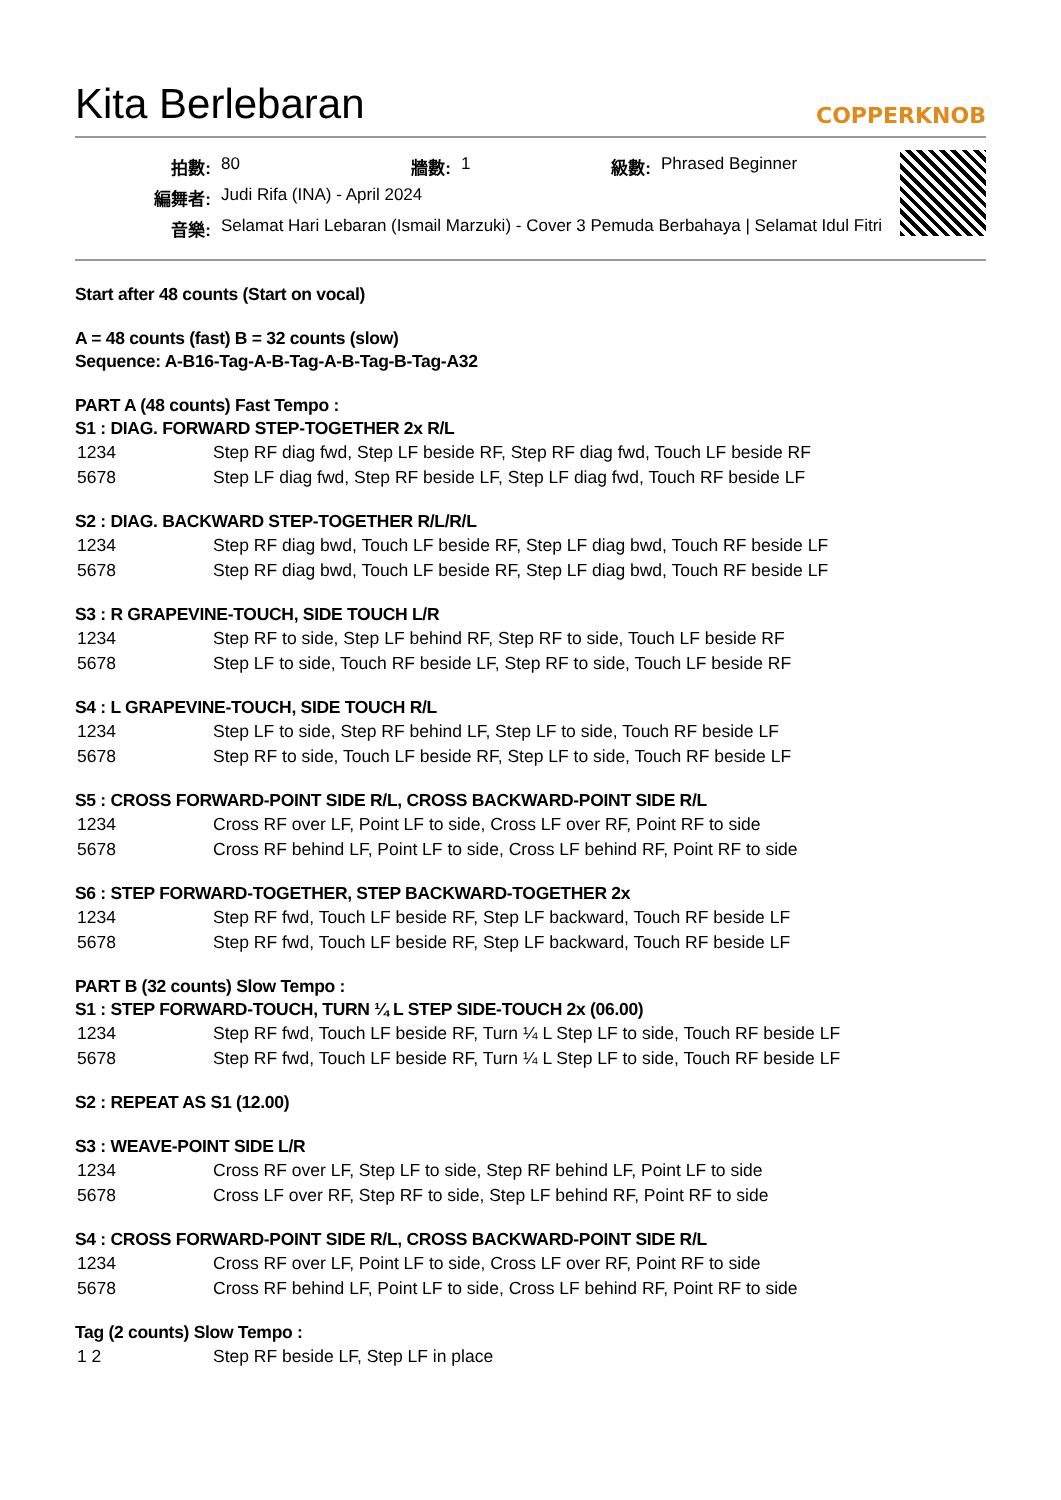Kita Berlebaran
COPPERKNOB
| 拍數: | 80 | 牆數: | 1 | 級數: | Phrased Beginner |
| 編舞者: | Judi Rifa (INA) - April 2024 | | | | |
| 音樂: | Selamat Hari Lebaran (Ismail Marzuki) - Cover 3 Pemuda Berbahaya / Selamat Idul Fitri | | | | |
Start after 48 counts (Start on vocal)
A = 48 counts (fast) B = 32 counts (slow)
Sequence: A-B16-Tag-A-B-Tag-A-B-Tag-B-Tag-A32
PART A (48 counts) Fast Tempo :
S1 : DIAG. FORWARD STEP-TOGETHER 2x R/L
| 1234 | Step RF diag fwd, Step LF beside RF, Step RF diag fwd, Touch LF beside RF |
| 5678 | Step LF diag fwd, Step RF beside LF, Step LF diag fwd, Touch RF beside LF |
S2 : DIAG. BACKWARD STEP-TOGETHER R/L/R/L
| 1234 | Step RF diag bwd, Touch LF beside RF, Step LF diag bwd, Touch RF beside LF |
| 5678 | Step RF diag bwd, Touch LF beside RF, Step LF diag bwd, Touch RF beside LF |
S3 : R GRAPEVINE-TOUCH, SIDE TOUCH L/R
| 1234 | Step RF to side, Step LF behind RF, Step RF to side, Touch LF beside RF |
| 5678 | Step LF to side, Touch RF beside LF, Step RF to side, Touch LF beside RF |
S4 : L GRAPEVINE-TOUCH, SIDE TOUCH R/L
| 1234 | Step LF to side, Step RF behind LF, Step LF to side, Touch RF beside LF |
| 5678 | Step RF to side, Touch LF beside RF, Step LF to side, Touch RF beside LF |
S5 : CROSS FORWARD-POINT SIDE R/L, CROSS BACKWARD-POINT SIDE R/L
| 1234 | Cross RF over LF, Point LF to side, Cross LF over RF, Point RF to side |
| 5678 | Cross RF behind LF, Point LF to side, Cross LF behind RF, Point RF to side |
S6 : STEP FORWARD-TOGETHER, STEP BACKWARD-TOGETHER 2x
| 1234 | Step RF fwd, Touch LF beside RF, Step LF backward, Touch RF beside LF |
| 5678 | Step RF fwd, Touch LF beside RF, Step LF backward, Touch RF beside LF |
PART B (32 counts) Slow Tempo :
S1 : STEP FORWARD-TOUCH, TURN ¼ L STEP SIDE-TOUCH 2x (06.00)
| 1234 | Step RF fwd, Touch LF beside RF, Turn ¼ L Step LF to side, Touch RF beside LF |
| 5678 | Step RF fwd, Touch LF beside RF, Turn ¼ L Step LF to side, Touch RF beside LF |
S2 : REPEAT AS S1 (12.00)
S3 : WEAVE-POINT SIDE L/R
| 1234 | Cross RF over LF, Step LF to side, Step RF behind LF, Point LF to side |
| 5678 | Cross LF over RF, Step RF to side, Step LF behind RF, Point RF to side |
S4 : CROSS FORWARD-POINT SIDE R/L, CROSS BACKWARD-POINT SIDE R/L
| 1234 | Cross RF over LF, Point LF to side, Cross LF over RF, Point RF to side |
| 5678 | Cross RF behind LF, Point LF to side, Cross LF behind RF, Point RF to side |
Tag (2 counts) Slow Tempo :
| 1 2 | Step RF beside LF, Step LF in place |